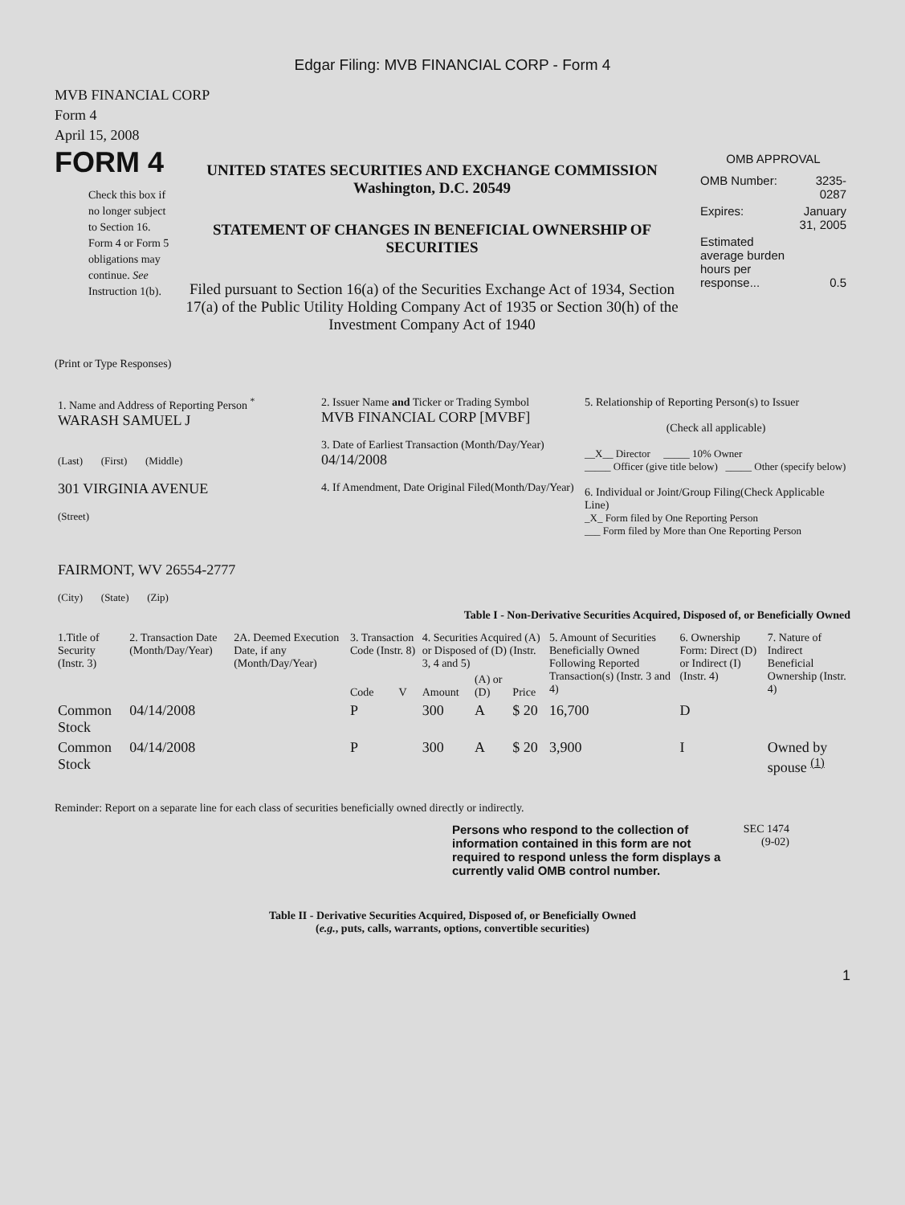Edgar Filing: MVB FINANCIAL CORP - Form 4
MVB FINANCIAL CORP
Form 4
April 15, 2008
FORM 4
Check this box if no longer subject to Section 16. Form 4 or Form 5 obligations may continue. See Instruction 1(b).
UNITED STATES SECURITIES AND EXCHANGE COMMISSION
Washington, D.C. 20549
STATEMENT OF CHANGES IN BENEFICIAL OWNERSHIP OF SECURITIES
Filed pursuant to Section 16(a) of the Securities Exchange Act of 1934, Section 17(a) of the Public Utility Holding Company Act of 1935 or Section 30(h) of the Investment Company Act of 1940
OMB APPROVAL
| OMB Number: | 3235-0287 |
| Expires: | January 31, 2005 |
| Estimated average burden hours per response... | 0.5 |
(Print or Type Responses)
| 1. Name and Address of Reporting Person <sup>*</sup> WARASH SAMUEL J (Last) (First) (Middle) 301 VIRGINIA AVENUE (Street) FAIRMONT, WV 26554-2777 (City) (State) (Zip) | 2. Issuer Name and Ticker or Trading Symbol MVB FINANCIAL CORP [MVBF] 3. Date of Earliest Transaction (Month/Day/Year) 04/14/2008 4. If Amendment, Date Original Filed(Month/Day/Year) | 5. Relationship of Reporting Person(s) to Issuer (Check all applicable) __X__ Director _____ 10% Owner _____ Officer (give title below) _____ Other (specify below) 6. Individual or Joint/Group Filing(Check Applicable Line) _X_ Form filed by One Reporting Person ___ Form filed by More than One Reporting Person |
Table I - Non-Derivative Securities Acquired, Disposed of, or Beneficially Owned
| 1.Title of Security (Instr. 3) | 2. Transaction Date (Month/Day/Year) | 2A. Deemed Execution Date, if any (Month/Day/Year) | 3. Transaction Code (Instr. 8) | | 4. Securities Acquired (A) or Disposed of (D) (Instr. 3, 4 and 5) | | | 5. Amount of Securities Beneficially Owned Following Reported Transaction(s) (Instr. 3 and 4) | 6. Ownership Form: Direct (D) or Indirect (I) (Instr. 4) | 7. Nature of Indirect Beneficial Ownership (Instr. 4) |
| --- | --- | --- | --- | --- | --- | --- | --- | --- | --- | --- |
| | | | Code | V | Amount | (A) or (D) | Price | | | |
| Common Stock | 04/14/2008 | | P | | 300 | A | $ 20 | 16,700 | D | |
| Common Stock | 04/14/2008 | | P | | 300 | A | $ 20 | 3,900 | I | Owned by spouse <sup>(1)</sup> |
Reminder: Report on a separate line for each class of securities beneficially owned directly or indirectly.
Persons who respond to the collection of information contained in this form are not required to respond unless the form displays a currently valid OMB control number.
SEC 1474
(9-02)
Table II - Derivative Securities Acquired, Disposed of, or Beneficially Owned
(e.g., puts, calls, warrants, options, convertible securities)
1